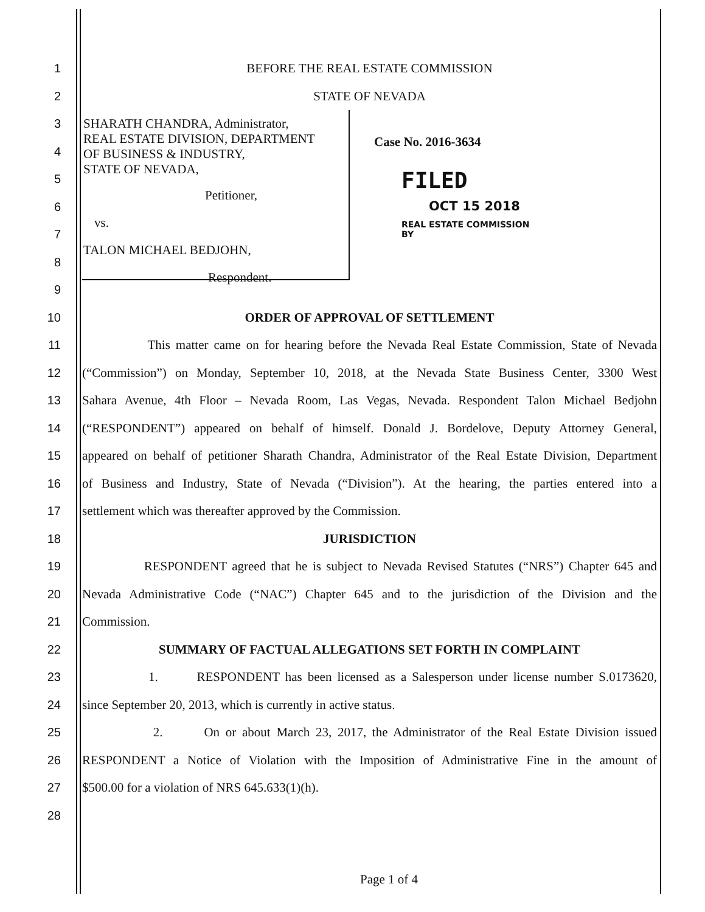1 BEFORE THE REAL ESTATE COMMISSION
2 STATE OF NEVADA
3
4
5
6
7
8
9
SHARATH CHANDRA, Administrator,
REAL ESTATE DIVISION, DEPARTMENT
OF BUSINESS & INDUSTRY,
STATE OF NEVADA,
Petitioner,
vs.
TALON MICHAEL BEDJOHN,
Respondent.
Case No. 2016-3634
FILED
OCT 15 2018
REAL ESTATE COMMISSION
BY
10 ORDER OF APPROVAL OF SETTLEMENT
11
This matter came on for hearing before the Nevada Real Estate Commission, State of Nevada
12
(“Commission”) on Monday, September 10, 2018, at the Nevada State Business Center, 3300 West
13
Sahara Avenue, 4th Floor – Nevada Room, Las Vegas, Nevada. Respondent Talon Michael Bedjohn
14
(“RESPONDENT”) appeared on behalf of himself. Donald J. Bordelove, Deputy Attorney General,
15
appeared on behalf of petitioner Sharath Chandra, Administrator of the Real Estate Division, Department
16
of Business and Industry, State of Nevada (“Division”). At the hearing, the parties entered into a
17 settlement which was thereafter approved by the Commission.
18 JURISDICTION
19
RESPONDENT agreed that he is subject to Nevada Revised Statutes (“NRS”) Chapter 645 and
20
Nevada Administrative Code (“NAC”) Chapter 645 and to the jurisdiction of the Division and the
21 Commission.
22 SUMMARY OF FACTUAL ALLEGATIONS SET FORTH IN COMPLAINT
23
1. RESPONDENT has been licensed as a Salesperson under license number S.0173620,
24 since September 20, 2013, which is currently in active status.
25
2. On or about March 23, 2017, the Administrator of the Real Estate Division issued
26
RESPONDENT a Notice of Violation with the Imposition of Administrative Fine in the amount of
27 $500.00 for a violation of NRS 645.633(1)(h).
28
Page 1 of 4